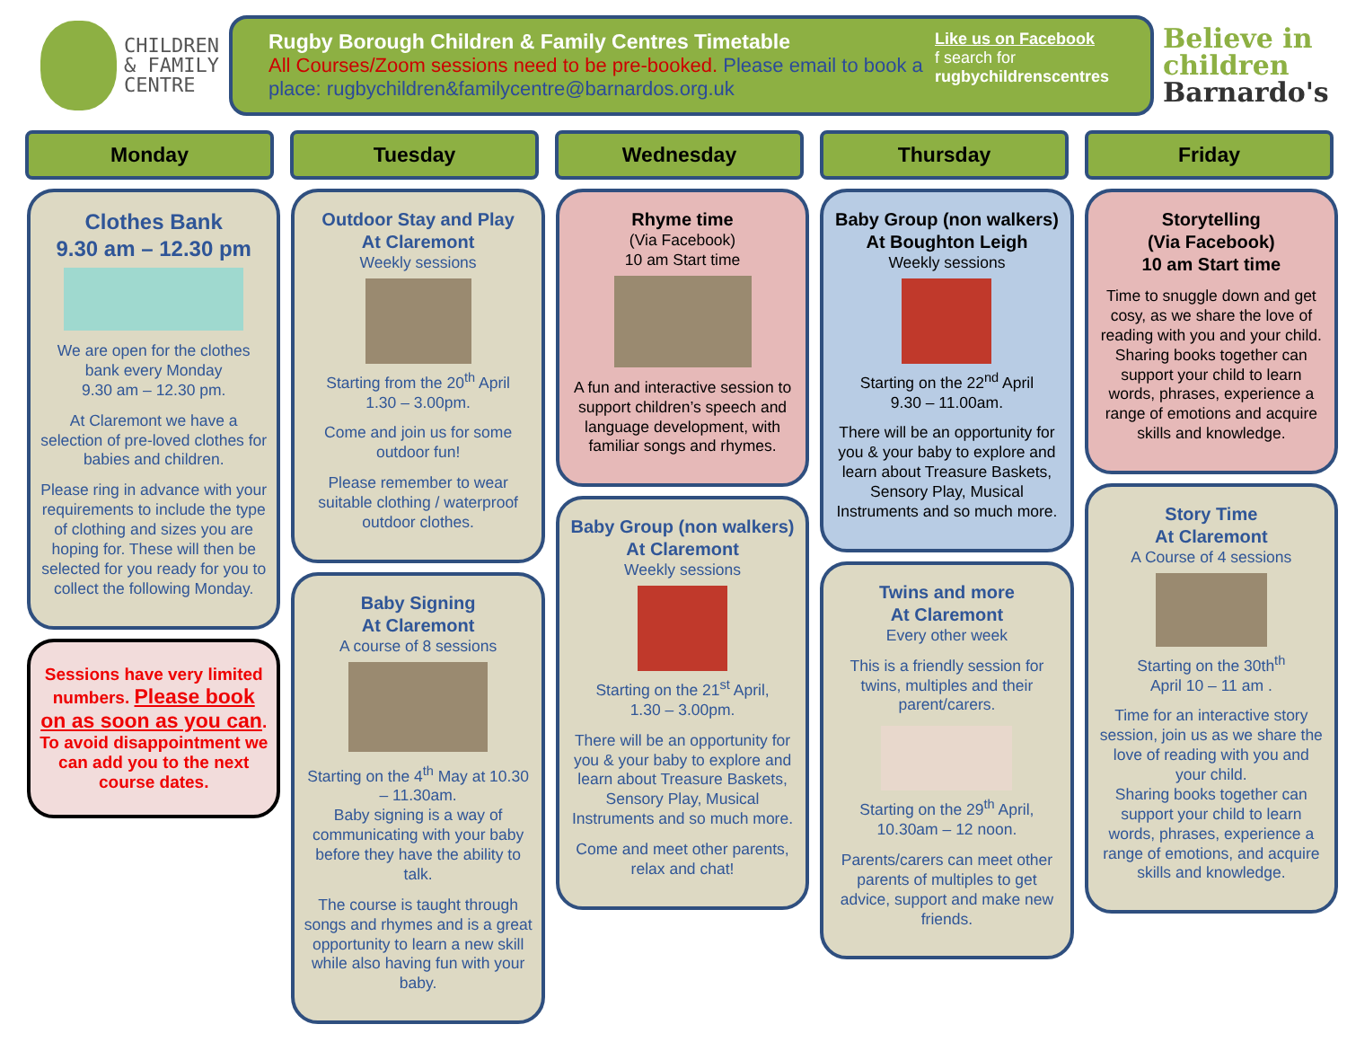CHILDREN
& FAMILY
CENTRE
Rugby Borough Children & Family Centres Timetable
All Courses/Zoom sessions need to be pre-booked. Please email to book a place: rugbychildren&familycentre@barnardos.org.uk
Like us on Facebook
f search for
rugbychildrenscentres
Believe in children
Barnardo's
Monday Tuesday Wednesday Thursday Friday
Clothes Bank
9.30 am – 12.30 pm
We are open for the clothes bank every Monday
9.30 am – 12.30 pm.
At Claremont we have a selection of pre-loved clothes for babies and children.
Please ring in advance with your requirements to include the type of clothing and sizes you are hoping for. These will then be selected for you ready for you to collect the following Monday.
Sessions have very limited numbers. Please book on as soon as you can. To avoid disappointment we can add you to the next course dates.
Outdoor Stay and Play
At Claremont
Weekly sessions
Starting from the 20<sup>th</sup> April
1.30 – 3.00pm.
Come and join us for some outdoor fun!
Please remember to wear suitable clothing / waterproof outdoor clothes.
Baby Signing
At Claremont
A course of 8 sessions
Starting on the 4<sup>th</sup> May at 10.30 – 11.30am.
Baby signing is a way of communicating with your baby before they have the ability to talk.
The course is taught through songs and rhymes and is a great opportunity to learn a new skill while also having fun with your baby.
Rhyme time
(Via Facebook)
10 am Start time
A fun and interactive session to support children’s speech and language development, with familiar songs and rhymes.
Baby Group (non walkers)
At Claremont
Weekly sessions
Starting on the 21<sup>st</sup> April,
1.30 – 3.00pm.
There will be an opportunity for you & your baby to explore and learn about Treasure Baskets, Sensory Play, Musical Instruments and so much more.
Come and meet other parents, relax and chat!
Baby Group (non walkers)
At Boughton Leigh
Weekly sessions
Starting on the 22<sup>nd</sup> April
9.30 – 11.00am.
There will be an opportunity for you & your baby to explore and learn about Treasure Baskets, Sensory Play, Musical Instruments and so much more.
Twins and more
At Claremont
Every other week
This is a friendly session for twins, multiples and their parent/carers.
Starting on the 29<sup>th</sup> April,
10.30am – 12 noon.
Parents/carers can meet other parents of multiples to get advice, support and make new friends.
Storytelling
(Via Facebook)
10 am Start time
Time to snuggle down and get cosy, as we share the love of reading with you and your child. Sharing books together can support your child to learn words, phrases, experience a range of emotions and acquire skills and knowledge.
Story Time
At Claremont
A Course of 4 sessions
Starting on the 30th<sup>th</sup>
April 10 – 11 am .
Time for an interactive story session, join us as we share the love of reading with you and your child.
Sharing books together can support your child to learn words, phrases, experience a range of emotions, and acquire skills and knowledge.